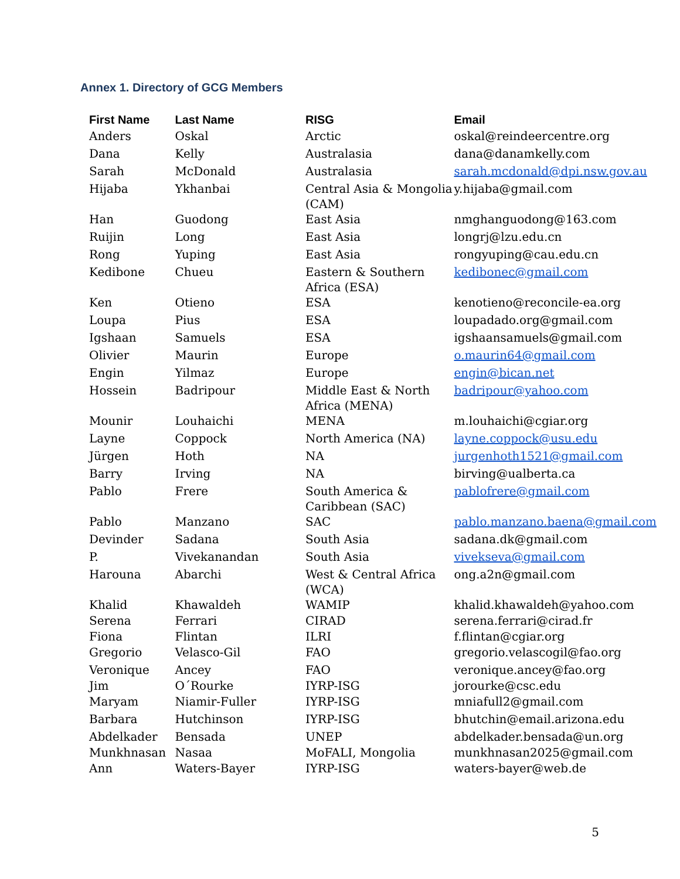Annex 1. Directory of GCG Members
| First Name | Last Name | RISG | Email |
| --- | --- | --- | --- |
| Anders | Oskal | Arctic | oskal@reindeercentre.org |
| Dana | Kelly | Australasia | dana@danamkelly.com |
| Sarah | McDonald | Australasia | sarah.mcdonald@dpi.nsw.gov.au |
| Hijaba | Ykhanbai | Central Asia & Mongolia (CAM) | y.hijaba@gmail.com |
| Han | Guodong | East Asia | nmghanguodong@163.com |
| Ruijin | Long | East Asia | longrj@lzu.edu.cn |
| Rong | Yuping | East Asia | rongyuping@cau.edu.cn |
| Kedibone | Chueu | Eastern & Southern Africa (ESA) | kedibonec@gmail.com |
| Ken | Otieno | ESA | kenotieno@reconcile-ea.org |
| Loupa | Pius | ESA | loupadado.org@gmail.com |
| Igshaan | Samuels | ESA | igshaansamuels@gmail.com |
| Olivier | Maurin | Europe | o.maurin64@gmail.com |
| Engin | Yilmaz | Europe | engin@bican.net |
| Hossein | Badripour | Middle East & North Africa (MENA) | badripour@yahoo.com |
| Mounir | Louhaichi | MENA | m.louhaichi@cgiar.org |
| Layne | Coppock | North America (NA) | layne.coppock@usu.edu |
| Jürgen | Hoth | NA | jurgenhoth1521@gmail.com |
| Barry | Irving | NA | birving@ualberta.ca |
| Pablo | Frere | South America & Caribbean (SAC) | pablofrere@gmail.com |
| Pablo | Manzano | SAC | pablo.manzano.baena@gmail.com |
| Devinder | Sadana | South Asia | sadana.dk@gmail.com |
| P. | Vivekanandan | South Asia | vivekseva@gmail.com |
| Harouna | Abarchi | West & Central Africa (WCA) | ong.a2n@gmail.com |
| Khalid | Khawaldeh | WAMIP | khalid.khawaldeh@yahoo.com |
| Serena | Ferrari | CIRAD | serena.ferrari@cirad.fr |
| Fiona | Flintan | ILRI | f.flintan@cgiar.org |
| Gregorio | Velasco-Gil | FAO | gregorio.velascogil@fao.org |
| Veronique | Ancey | FAO | veronique.ancey@fao.org |
| Jim | O´Rourke | IYRP-ISG | jorourke@csc.edu |
| Maryam | Niamir-Fuller | IYRP-ISG | mniafull2@gmail.com |
| Barbara | Hutchinson | IYRP-ISG | bhutchin@email.arizona.edu |
| Abdelkader | Bensada | UNEP | abdelkader.bensada@un.org |
| Munkhnasan | Nasaa | MoFALI, Mongolia | munkhnasan2025@gmail.com |
| Ann | Waters-Bayer | IYRP-ISG | waters-bayer@web.de |
5